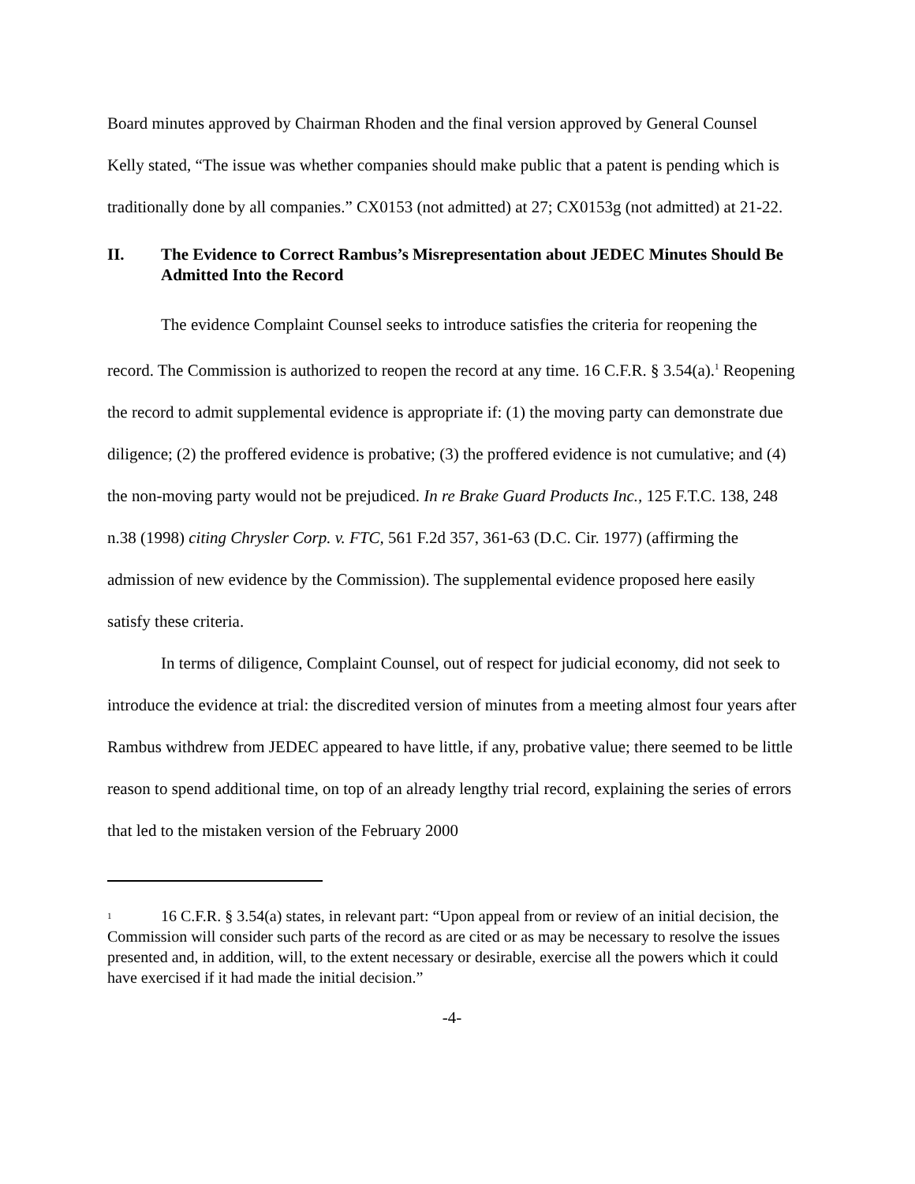Board minutes approved by Chairman Rhoden and the final version approved by General Counsel Kelly stated, “The issue was whether companies should make public that a patent is pending which is traditionally done by all companies.” CX0153 (not admitted) at 27; CX0153g (not admitted) at 21-22.
II. The Evidence to Correct Rambus’s Misrepresentation about JEDEC Minutes Should Be Admitted Into the Record
The evidence Complaint Counsel seeks to introduce satisfies the criteria for reopening the record. The Commission is authorized to reopen the record at any time. 16 C.F.R. § 3.54(a).<sup>1</sup> Reopening the record to admit supplemental evidence is appropriate if: (1) the moving party can demonstrate due diligence; (2) the proffered evidence is probative; (3) the proffered evidence is not cumulative; and (4) the non-moving party would not be prejudiced. In re Brake Guard Products Inc., 125 F.T.C. 138, 248 n.38 (1998) citing Chrysler Corp. v. FTC, 561 F.2d 357, 361-63 (D.C. Cir. 1977) (affirming the admission of new evidence by the Commission). The supplemental evidence proposed here easily satisfy these criteria.
In terms of diligence, Complaint Counsel, out of respect for judicial economy, did not seek to introduce the evidence at trial: the discredited version of minutes from a meeting almost four years after Rambus withdrew from JEDEC appeared to have little, if any, probative value; there seemed to be little reason to spend additional time, on top of an already lengthy trial record, explaining the series of errors that led to the mistaken version of the February 2000
<sup>1</sup> 16 C.F.R. § 3.54(a) states, in relevant part: “Upon appeal from or review of an initial decision, the Commission will consider such parts of the record as are cited or as may be necessary to resolve the issues presented and, in addition, will, to the extent necessary or desirable, exercise all the powers which it could have exercised if it had made the initial decision.”
-4-